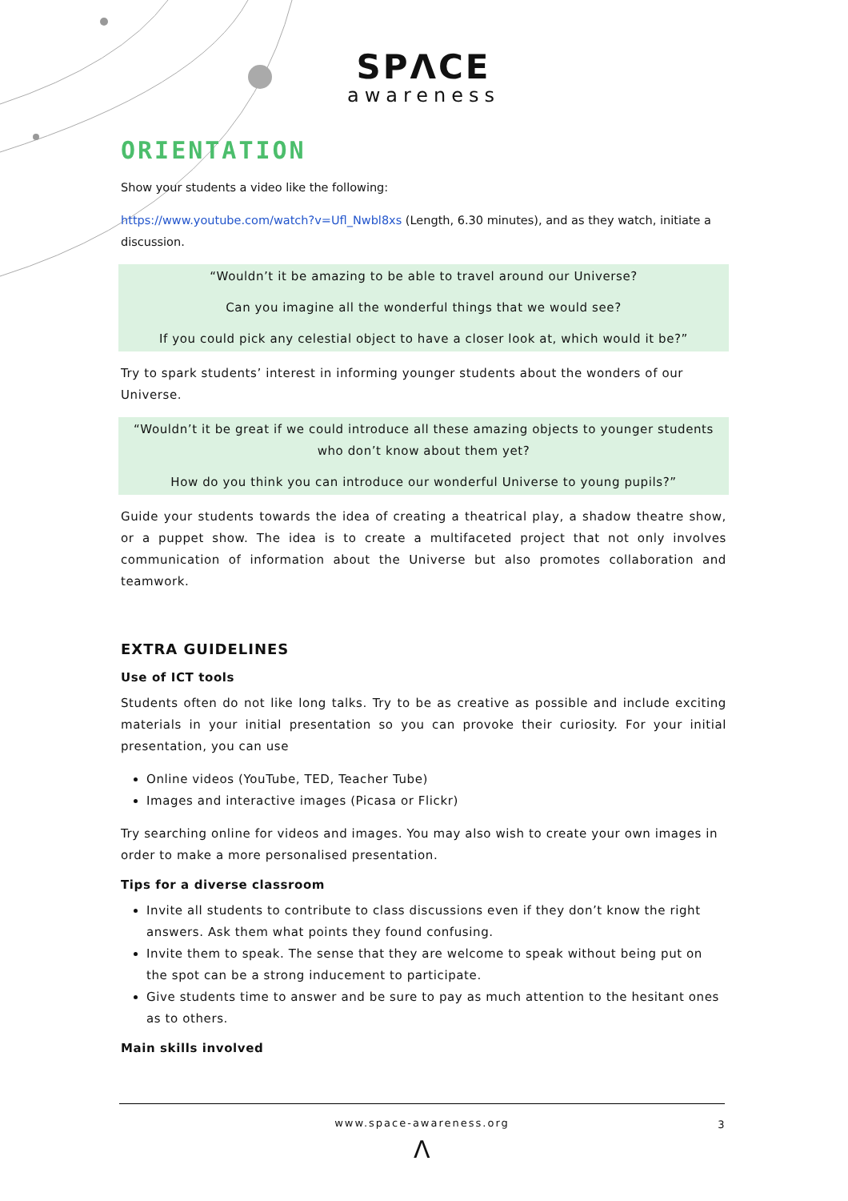SPΛCE
awareness
ORIENTATION
Show your students a video like the following:
https://www.youtube.com/watch?v=Ufl_Nwbl8xs (Length, 6.30 minutes), and as they watch, initiate a discussion.
“Wouldn’t it be amazing to be able to travel around our Universe?
Can you imagine all the wonderful things that we would see?
If you could pick any celestial object to have a closer look at, which would it be?”
Try to spark students’ interest in informing younger students about the wonders of our Universe.
“Wouldn’t it be great if we could introduce all these amazing objects to younger students who don’t know about them yet?
How do you think you can introduce our wonderful Universe to young pupils?”
Guide your students towards the idea of creating a theatrical play, a shadow theatre show, or a puppet show. The idea is to create a multifaceted project that not only involves communication of information about the Universe but also promotes collaboration and teamwork.
EXTRA GUIDELINES
Use of ICT tools
Students often do not like long talks. Try to be as creative as possible and include exciting materials in your initial presentation so you can provoke their curiosity. For your initial presentation, you can use
Online videos (YouTube, TED, Teacher Tube)
Images and interactive images (Picasa or Flickr)
Try searching online for videos and images. You may also wish to create your own images in order to make a more personalised presentation.
Tips for a diverse classroom
Invite all students to contribute to class discussions even if they don’t know the right answers. Ask them what points they found confusing.
Invite them to speak. The sense that they are welcome to speak without being put on the spot can be a strong inducement to participate.
Give students time to answer and be sure to pay as much attention to the hesitant ones as to others.
Main skills involved
www.space-awareness.org
3
Λ